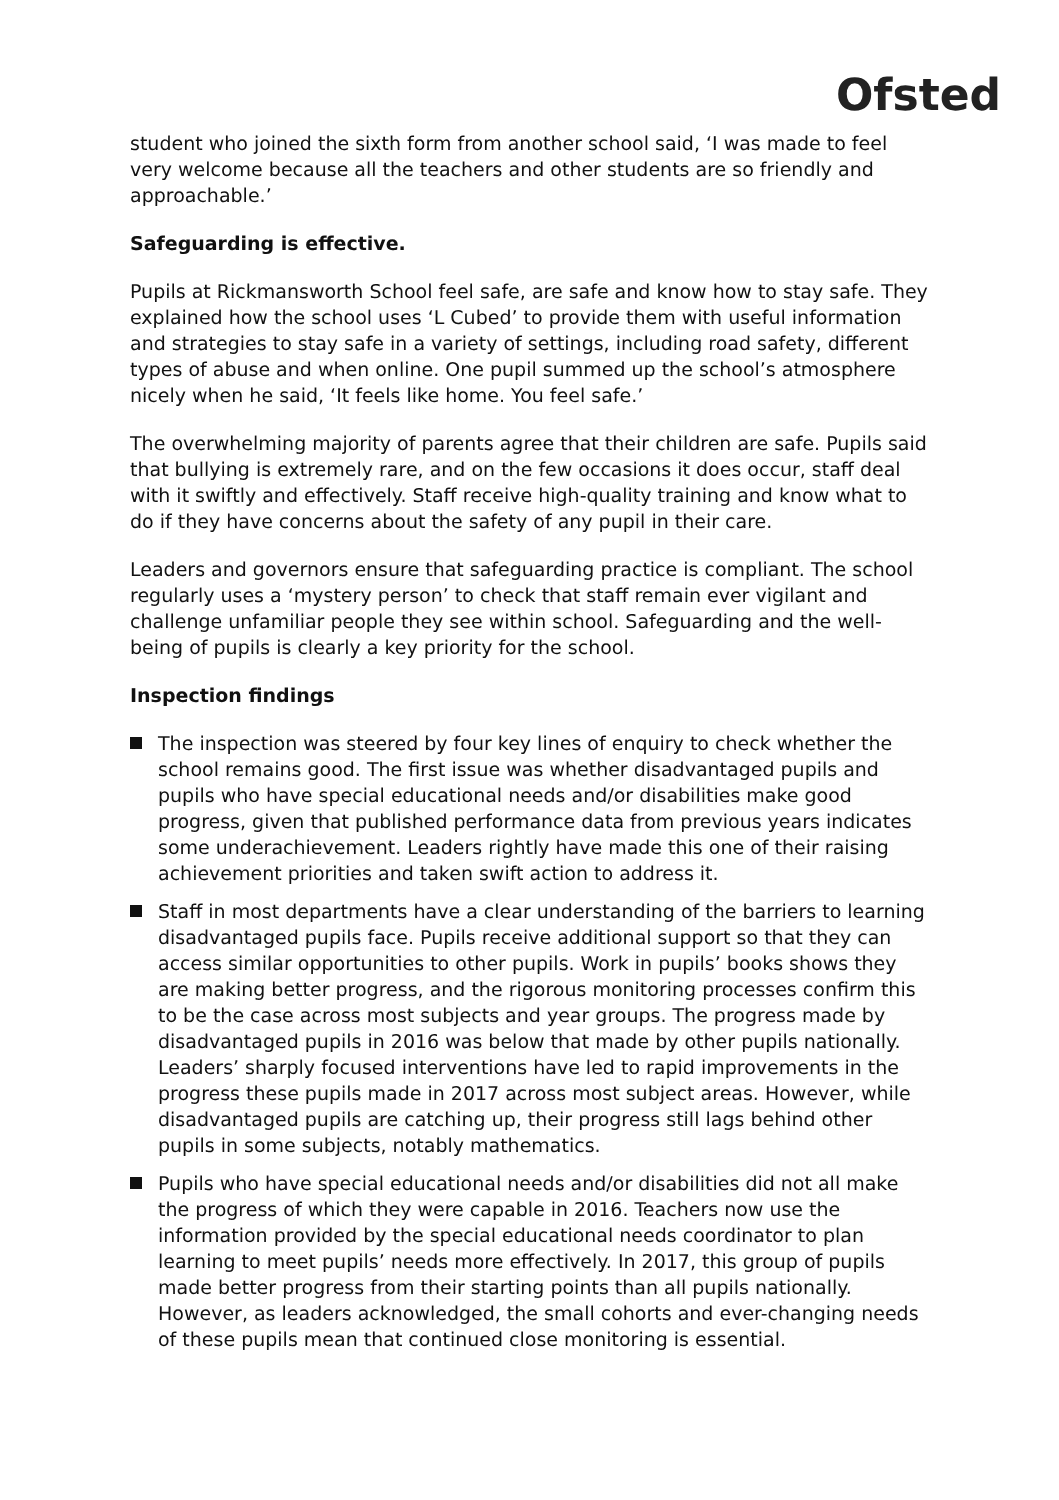Ofsted
student who joined the sixth form from another school said, ‘I was made to feel very welcome because all the teachers and other students are so friendly and approachable.’
Safeguarding is effective.
Pupils at Rickmansworth School feel safe, are safe and know how to stay safe. They explained how the school uses ‘L Cubed’ to provide them with useful information and strategies to stay safe in a variety of settings, including road safety, different types of abuse and when online. One pupil summed up the school’s atmosphere nicely when he said, ‘It feels like home. You feel safe.’
The overwhelming majority of parents agree that their children are safe. Pupils said that bullying is extremely rare, and on the few occasions it does occur, staff deal with it swiftly and effectively. Staff receive high-quality training and know what to do if they have concerns about the safety of any pupil in their care.
Leaders and governors ensure that safeguarding practice is compliant. The school regularly uses a ‘mystery person’ to check that staff remain ever vigilant and challenge unfamiliar people they see within school. Safeguarding and the well-being of pupils is clearly a key priority for the school.
Inspection findings
The inspection was steered by four key lines of enquiry to check whether the school remains good. The first issue was whether disadvantaged pupils and pupils who have special educational needs and/or disabilities make good progress, given that published performance data from previous years indicates some underachievement. Leaders rightly have made this one of their raising achievement priorities and taken swift action to address it.
Staff in most departments have a clear understanding of the barriers to learning disadvantaged pupils face. Pupils receive additional support so that they can access similar opportunities to other pupils. Work in pupils’ books shows they are making better progress, and the rigorous monitoring processes confirm this to be the case across most subjects and year groups. The progress made by disadvantaged pupils in 2016 was below that made by other pupils nationally. Leaders’ sharply focused interventions have led to rapid improvements in the progress these pupils made in 2017 across most subject areas. However, while disadvantaged pupils are catching up, their progress still lags behind other pupils in some subjects, notably mathematics.
Pupils who have special educational needs and/or disabilities did not all make the progress of which they were capable in 2016. Teachers now use the information provided by the special educational needs coordinator to plan learning to meet pupils’ needs more effectively. In 2017, this group of pupils made better progress from their starting points than all pupils nationally. However, as leaders acknowledged, the small cohorts and ever-changing needs of these pupils mean that continued close monitoring is essential.